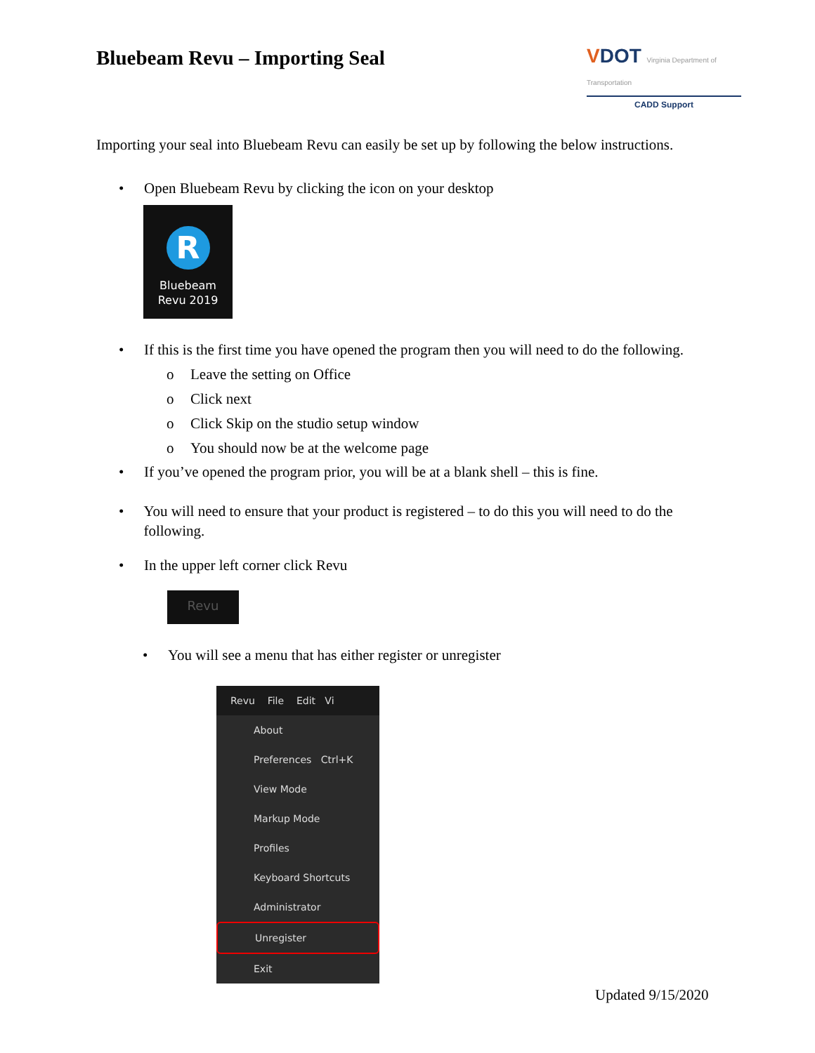Bluebeam Revu – Importing Seal
VDOT Virginia Department of Transportation
CADD Support
Importing your seal into Bluebeam Revu can easily be set up by following the below instructions.
• Open Bluebeam Revu by clicking the icon on your desktop
R
Bluebeam
Revu 2019
• If this is the first time you have opened the program then you will need to do the following.
o Leave the setting on Office
o Click next
o Click Skip on the studio setup window
o You should now be at the welcome page
• If you’ve opened the program prior, you will be at a blank shell – this is fine.
• You will need to ensure that your product is registered – to do this you will need to do the following.
• In the upper left corner click Revu
Revu
• You will see a menu that has either register or unregister
Revu File Edit Vi
About
Preferences Ctrl+K
View Mode
Markup Mode
Profiles
Keyboard Shortcuts
Administrator
Unregister
Exit
Updated 9/15/2020